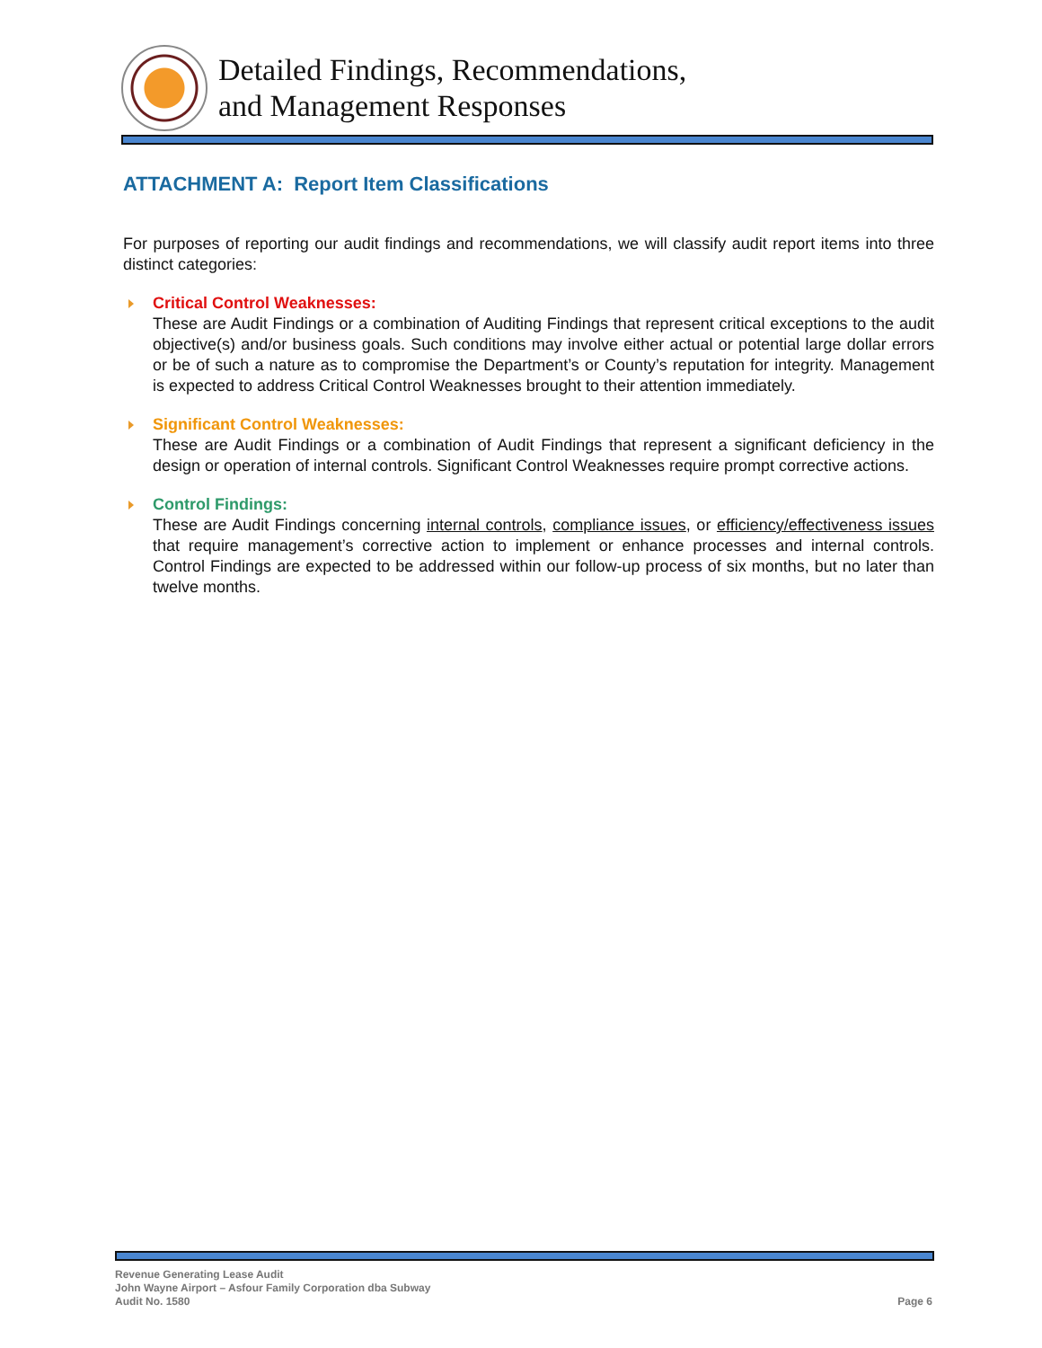Detailed Findings, Recommendations,
and Management Responses
ATTACHMENT A: Report Item Classifications
For purposes of reporting our audit findings and recommendations, we will classify audit report items into three distinct categories:
Critical Control Weaknesses:
These are Audit Findings or a combination of Auditing Findings that represent critical exceptions to the audit objective(s) and/or business goals. Such conditions may involve either actual or potential large dollar errors or be of such a nature as to compromise the Department’s or County’s reputation for integrity. Management is expected to address Critical Control Weaknesses brought to their attention immediately.
Significant Control Weaknesses:
These are Audit Findings or a combination of Audit Findings that represent a significant deficiency in the design or operation of internal controls. Significant Control Weaknesses require prompt corrective actions.
Control Findings:
These are Audit Findings concerning internal controls, compliance issues, or efficiency/effectiveness issues that require management’s corrective action to implement or enhance processes and internal controls. Control Findings are expected to be addressed within our follow-up process of six months, but no later than twelve months.
Revenue Generating Lease Audit
John Wayne Airport – Asfour Family Corporation dba Subway
Audit No. 1580 Page 6